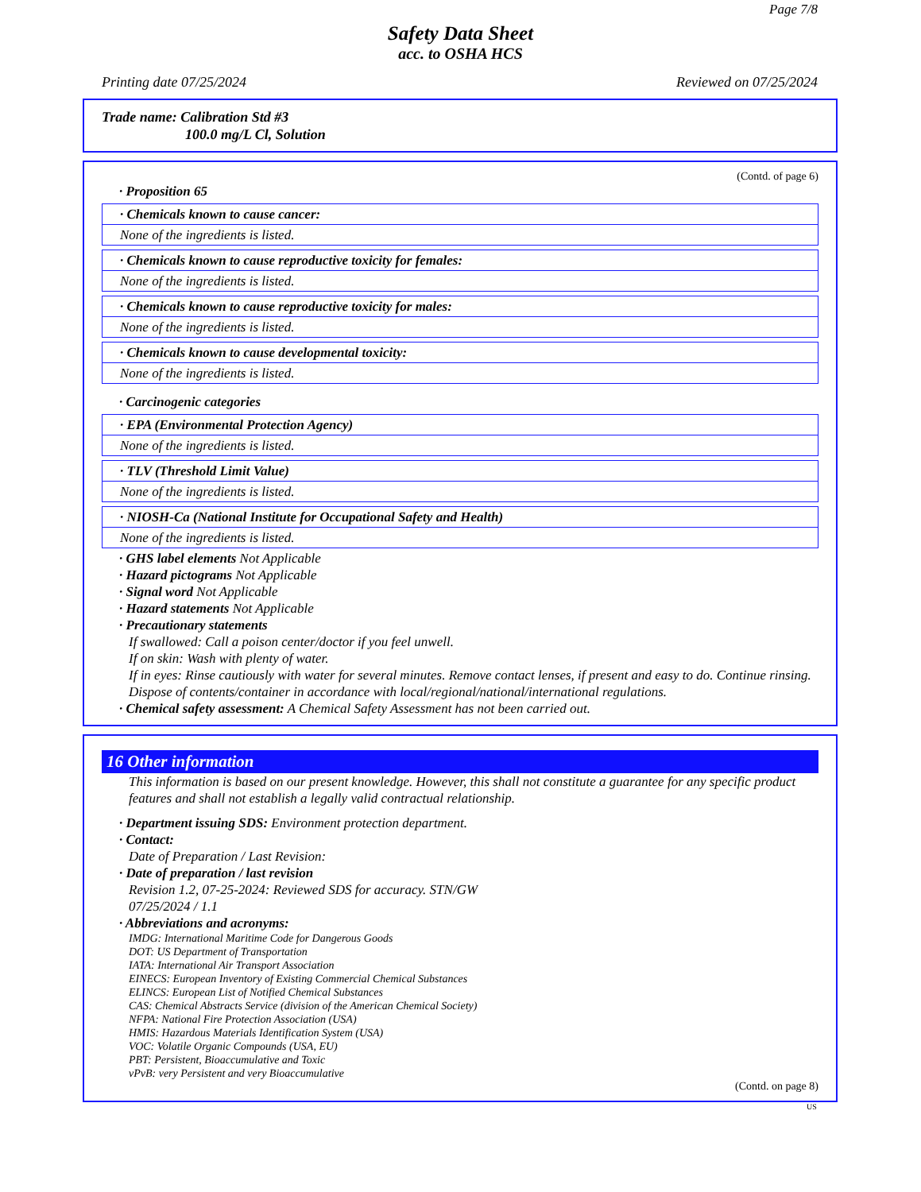Page 7/8
Safety Data Sheet
acc. to OSHA HCS
Printing date 07/25/2024 Reviewed on 07/25/2024
Trade name: Calibration Std #3
100.0 mg/L Cl, Solution
(Contd. of page 6)
· Proposition 65
· Chemicals known to cause cancer:
None of the ingredients is listed.
· Chemicals known to cause reproductive toxicity for females:
None of the ingredients is listed.
· Chemicals known to cause reproductive toxicity for males:
None of the ingredients is listed.
· Chemicals known to cause developmental toxicity:
None of the ingredients is listed.
· Carcinogenic categories
· EPA (Environmental Protection Agency)
None of the ingredients is listed.
· TLV (Threshold Limit Value)
None of the ingredients is listed.
· NIOSH-Ca (National Institute for Occupational Safety and Health)
None of the ingredients is listed.
· GHS label elements Not Applicable
· Hazard pictograms Not Applicable
· Signal word Not Applicable
· Hazard statements Not Applicable
· Precautionary statements
If swallowed: Call a poison center/doctor if you feel unwell.
If on skin: Wash with plenty of water.
If in eyes: Rinse cautiously with water for several minutes. Remove contact lenses, if present and easy to do. Continue rinsing.
Dispose of contents/container in accordance with local/regional/national/international regulations.
· Chemical safety assessment: A Chemical Safety Assessment has not been carried out.
16 Other information
This information is based on our present knowledge. However, this shall not constitute a guarantee for any specific product features and shall not establish a legally valid contractual relationship.
· Department issuing SDS: Environment protection department.
· Contact:
Date of Preparation / Last Revision:
· Date of preparation / last revision
Revision 1.2, 07-25-2024: Reviewed SDS for accuracy. STN/GW
07/25/2024 / 1.1
· Abbreviations and acronyms:
IMDG: International Maritime Code for Dangerous Goods
DOT: US Department of Transportation
IATA: International Air Transport Association
EINECS: European Inventory of Existing Commercial Chemical Substances
ELINCS: European List of Notified Chemical Substances
CAS: Chemical Abstracts Service (division of the American Chemical Society)
NFPA: National Fire Protection Association (USA)
HMIS: Hazardous Materials Identification System (USA)
VOC: Volatile Organic Compounds (USA, EU)
PBT: Persistent, Bioaccumulative and Toxic
vPvB: very Persistent and very Bioaccumulative
(Contd. on page 8)
US